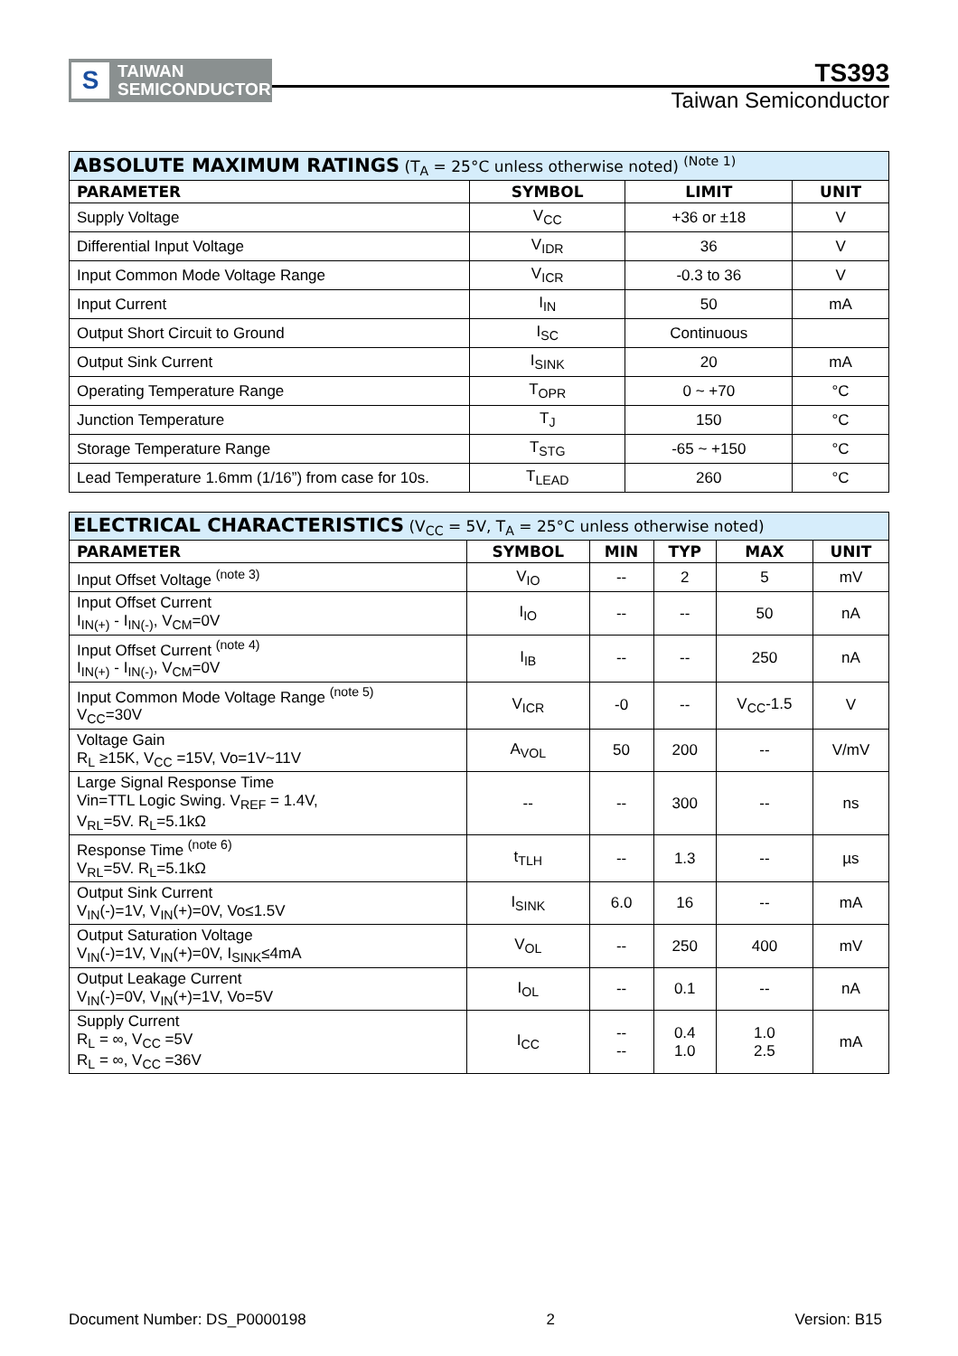S
TAIWAN
SEMICONDUCTOR
TS393
Taiwan Semiconductor
| ABSOLUTE MAXIMUM RATINGS (T<sub>A</sub> = 25°C unless otherwise noted) <sup>(Note 1)</sup> | | | |
| --- | --- | --- | --- |
| PARAMETER | SYMBOL | LIMIT | UNIT |
| Supply Voltage | V<sub>CC</sub> | +36 or ±18 | V |
| Differential Input Voltage | V<sub>IDR</sub> | 36 | V |
| Input Common Mode Voltage Range | V<sub>ICR</sub> | -0.3 to 36 | V |
| Input Current | I<sub>IN</sub> | 50 | mA |
| Output Short Circuit to Ground | I<sub>SC</sub> | Continuous | |
| Output Sink Current | I<sub>SINK</sub> | 20 | mA |
| Operating Temperature Range | T<sub>OPR</sub> | 0 ~ +70 | °C |
| Junction Temperature | T<sub>J</sub> | 150 | °C |
| Storage Temperature Range | T<sub>STG</sub> | -65 ~ +150 | °C |
| Lead Temperature 1.6mm (1/16”) from case for 10s. | T<sub>LEAD</sub> | 260 | °C |
| ELECTRICAL CHARACTERISTICS (V<sub>CC</sub> = 5V, T<sub>A</sub> = 25°C unless otherwise noted) | | | | | |
| --- | --- | --- | --- | --- | --- |
| PARAMETER | SYMBOL | MIN | TYP | MAX | UNIT |
| Input Offset Voltage <sup>(note 3)</sup> | V<sub>IO</sub> | -- | 2 | 5 | mV |
| Input Offset Current I<sub>IN(+)</sub> - I<sub>IN(-)</sub>, V<sub>CM</sub>=0V | I<sub>IO</sub> | -- | -- | 50 | nA |
| Input Offset Current <sup>(note 4)</sup> I<sub>IN(+)</sub> - I<sub>IN(-)</sub>, V<sub>CM</sub>=0V | I<sub>IB</sub> | -- | -- | 250 | nA |
| Input Common Mode Voltage Range <sup>(note 5)</sup> V<sub>CC</sub>=30V | V<sub>ICR</sub> | -0 | -- | V<sub>CC</sub>-1.5 | V |
| Voltage Gain R<sub>L</sub> ≥15K, V<sub>CC</sub> =15V, Vo=1V~11V | A<sub>VOL</sub> | 50 | 200 | -- | V/mV |
| Large Signal Response Time Vin=TTL Logic Swing. V<sub>REF</sub> = 1.4V, V<sub>RL</sub>=5V. R<sub>L</sub>=5.1kΩ | -- | -- | 300 | -- | ns |
| Response Time <sup>(note 6)</sup> V<sub>RL</sub>=5V. R<sub>L</sub>=5.1kΩ | t<sub>TLH</sub> | -- | 1.3 | -- | µs |
| Output Sink Current V<sub>IN</sub>(-)=1V, V<sub>IN</sub>(+)=0V, Vo≤1.5V | I<sub>SINK</sub> | 6.0 | 16 | -- | mA |
| Output Saturation Voltage V<sub>IN</sub>(-)=1V, V<sub>IN</sub>(+)=0V, I<sub>SINK</sub>≤4mA | V<sub>OL</sub> | -- | 250 | 400 | mV |
| Output Leakage Current V<sub>IN</sub>(-)=0V, V<sub>IN</sub>(+)=1V, Vo=5V | I<sub>OL</sub> | -- | 0.1 | -- | nA |
| Supply Current R<sub>L</sub> = ∞, V<sub>CC</sub> =5V R<sub>L</sub> = ∞, V<sub>CC</sub> =36V | I<sub>CC</sub> | -- -- | 0.4 1.0 | 1.0 2.5 | mA |
Document Number: DS_P0000198 2 Version: B15